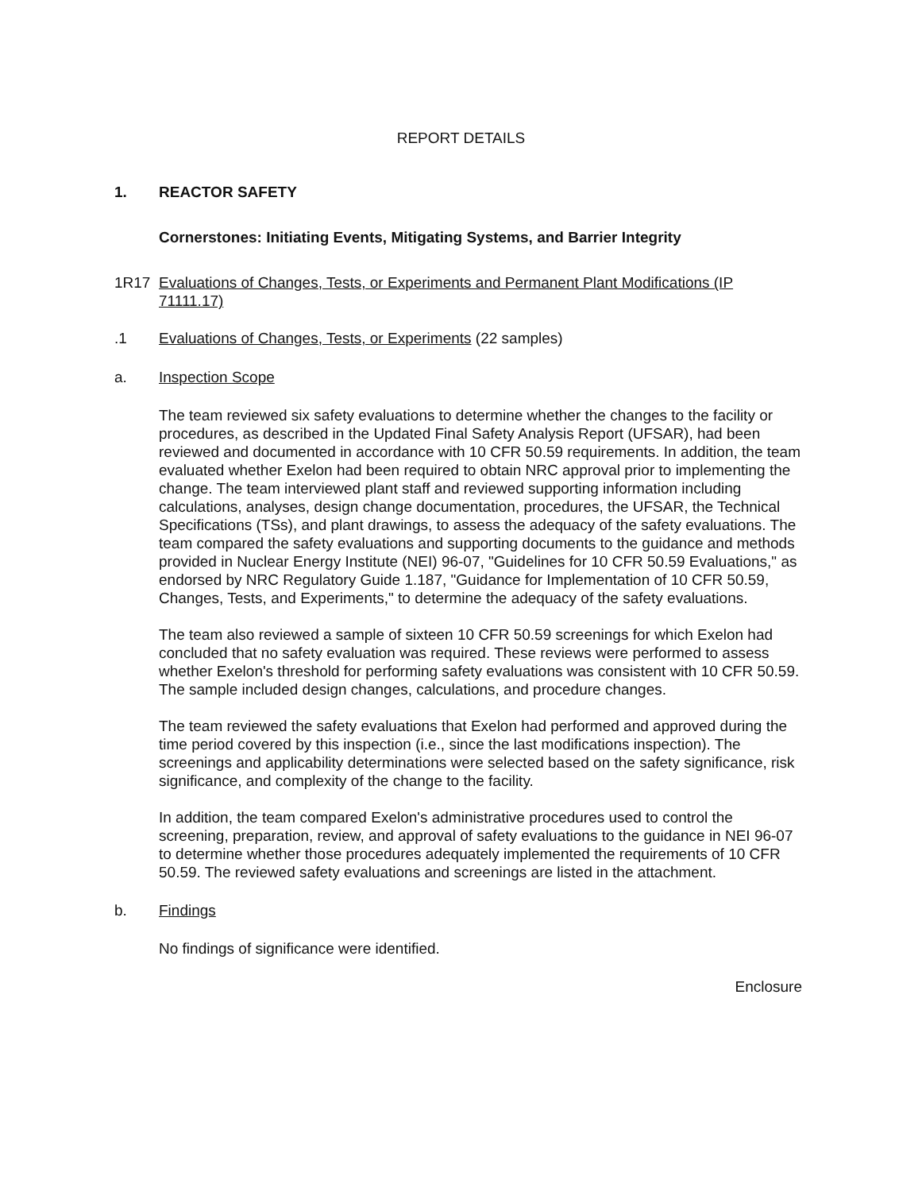REPORT DETAILS
1. REACTOR SAFETY
Cornerstones: Initiating Events, Mitigating Systems, and Barrier Integrity
1R17 Evaluations of Changes, Tests, or Experiments and Permanent Plant Modifications (IP 71111.17)
.1 Evaluations of Changes, Tests, or Experiments (22 samples)
a. Inspection Scope
The team reviewed six safety evaluations to determine whether the changes to the facility or procedures, as described in the Updated Final Safety Analysis Report (UFSAR), had been reviewed and documented in accordance with 10 CFR 50.59 requirements. In addition, the team evaluated whether Exelon had been required to obtain NRC approval prior to implementing the change. The team interviewed plant staff and reviewed supporting information including calculations, analyses, design change documentation, procedures, the UFSAR, the Technical Specifications (TSs), and plant drawings, to assess the adequacy of the safety evaluations. The team compared the safety evaluations and supporting documents to the guidance and methods provided in Nuclear Energy Institute (NEI) 96-07, "Guidelines for 10 CFR 50.59 Evaluations," as endorsed by NRC Regulatory Guide 1.187, "Guidance for Implementation of 10 CFR 50.59, Changes, Tests, and Experiments," to determine the adequacy of the safety evaluations.
The team also reviewed a sample of sixteen 10 CFR 50.59 screenings for which Exelon had concluded that no safety evaluation was required. These reviews were performed to assess whether Exelon's threshold for performing safety evaluations was consistent with 10 CFR 50.59. The sample included design changes, calculations, and procedure changes.
The team reviewed the safety evaluations that Exelon had performed and approved during the time period covered by this inspection (i.e., since the last modifications inspection). The screenings and applicability determinations were selected based on the safety significance, risk significance, and complexity of the change to the facility.
In addition, the team compared Exelon's administrative procedures used to control the screening, preparation, review, and approval of safety evaluations to the guidance in NEI 96-07 to determine whether those procedures adequately implemented the requirements of 10 CFR 50.59. The reviewed safety evaluations and screenings are listed in the attachment.
b. Findings
No findings of significance were identified.
Enclosure